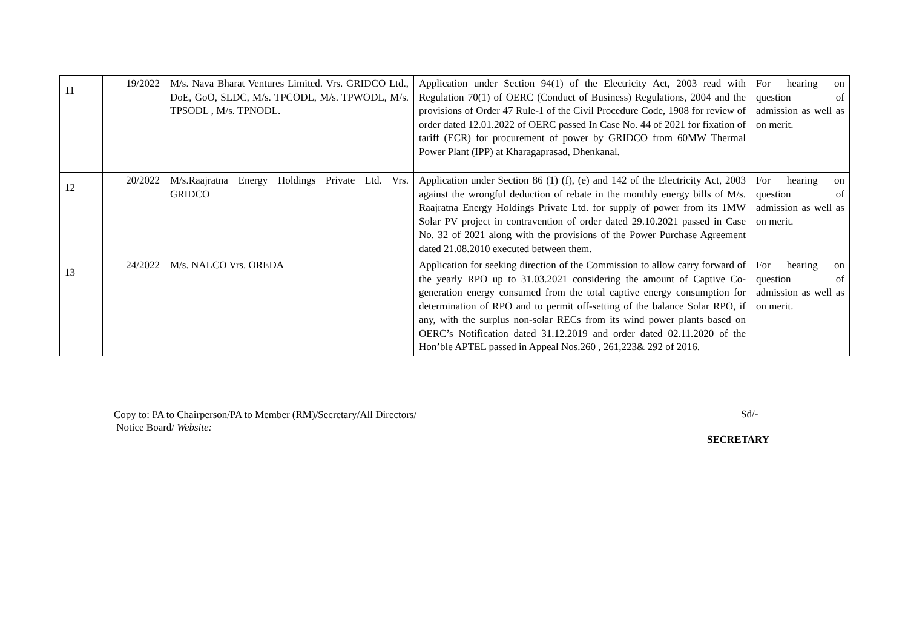| 11 | 19/2022 | M/s. Nava Bharat Ventures Limited. Vrs. GRIDCO Ltd., DoE, GoO, SLDC, M/s. TPCODL, M/s. TPWODL, M/s. TPSODL , M/s. TPNODL. | Application under Section 94(1) of the Electricity Act, 2003 read with Regulation 70(1) of OERC (Conduct of Business) Regulations, 2004 and the provisions of Order 47 Rule-1 of the Civil Procedure Code, 1908 for review of order dated 12.01.2022 of OERC passed In Case No. 44 of 2021 for fixation of tariff (ECR) for procurement of power by GRIDCO from 60MW Thermal Power Plant (IPP) at Kharagaprasad, Dhenkanal. | For hearing on question of admission as well as on merit. |
| 12 | 20/2022 | M/s.Raajratna Energy Holdings Private Ltd. Vrs. GRIDCO | Application under Section 86 (1) (f), (e) and 142 of the Electricity Act, 2003 against the wrongful deduction of rebate in the monthly energy bills of M/s. Raajratna Energy Holdings Private Ltd. for supply of power from its 1MW Solar PV project in contravention of order dated 29.10.2021 passed in Case No. 32 of 2021 along with the provisions of the Power Purchase Agreement dated 21.08.2010 executed between them. | For hearing on question of admission as well as on merit. |
| 13 | 24/2022 | M/s. NALCO Vrs. OREDA | Application for seeking direction of the Commission to allow carry forward of the yearly RPO up to 31.03.2021 considering the amount of Captive Co-generation energy consumed from the total captive energy consumption for determination of RPO and to permit off-setting of the balance Solar RPO, if any, with the surplus non-solar RECs from its wind power plants based on OERC’s Notification dated 31.12.2019 and order dated 02.11.2020 of the Hon’ble APTEL passed in Appeal Nos.260 , 261,223& 292 of 2016. | For hearing on question of admission as well as on merit. |
Copy to: PA to Chairperson/PA to Member (RM)/Secretary/All Directors/
Notice Board/ Website:
Sd/-
SECRETARY